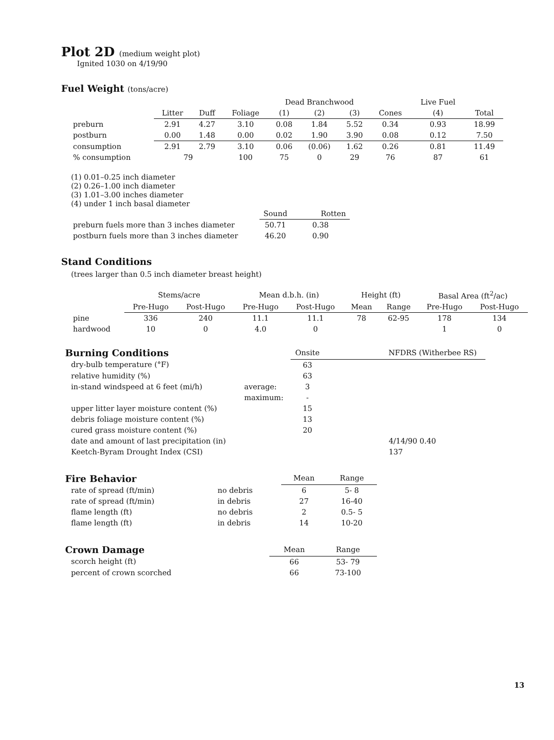Plot 2D (medium weight plot)
Ignited 1030 on 4/19/90
Fuel Weight (tons/acre)
| | | | | Dead Branchwood | | | | Live Fuel | |
| --- | --- | --- | --- | --- | --- | --- | --- | --- | --- |
| | Litter | Duff | Foliage | (1) | (2) | (3) | Cones | (4) | Total |
| preburn | 2.91 | 4.27 | 3.10 | 0.08 | 1.84 | 5.52 | 0.34 | 0.93 | 18.99 |
| postburn | 0.00 | 1.48 | 0.00 | 0.02 | 1.90 | 3.90 | 0.08 | 0.12 | 7.50 |
| consumption | 2.91 | 2.79 | 3.10 | 0.06 | (0.06) | 1.62 | 0.26 | 0.81 | 11.49 |
| % consumption | 79 | | 100 | 75 | 0 | 29 | 76 | 87 | 61 |
(1) 0.01–0.25 inch diameter
(2) 0.26–1.00 inch diameter
(3) 1.01–3.00 inches diameter
(4) under 1 inch basal diameter
| | Sound | Rotten |
| --- | --- | --- |
| preburn fuels more than 3 inches diameter | 50.71 | 0.38 |
| postburn fuels more than 3 inches diameter | 46.20 | 0.90 |
Stand Conditions
(trees larger than 0.5 inch diameter breast height)
| | Stems/acre | | Mean d.b.h. (in) | | Height (ft) | | Basal Area (ft<sup>2</sup>/ac) | |
| --- | --- | --- | --- | --- | --- | --- | --- | --- |
| | Pre-Hugo | Post-Hugo | Pre-Hugo | Post-Hugo | Mean | Range | Pre-Hugo | Post-Hugo |
| pine | 336 | 240 | 11.1 | 11.1 | 78 | 62-95 | 178 | 134 |
| hardwood | 10 | 0 | 4.0 | 0 | | | 1 | 0 |
| Burning Conditions | | Onsite | NFDRS (Witherbee RS) |
| --- | --- | --- | --- |
| dry-bulb temperature (°F) | | 63 | |
| relative humidity (%) | | 63 | |
| in-stand windspeed at 6 feet (mi/h) | average: | 3 | |
| | maximum: | - | |
| upper litter layer moisture content (%) | | 15 | |
| debris foliage moisture content (%) | | 13 | |
| cured grass moisture content (%) | | 20 | |
| date and amount of last precipitation (in) | | | 4/14/90 0.40 |
| Keetch-Byram Drought Index (CSI) | | | 137 |
| Fire Behavior | | Mean | Range |
| --- | --- | --- | --- |
| rate of spread (ft/min) | no debris | 6 | 5- 8 |
| rate of spread (ft/min) | in debris | 27 | 16-40 |
| flame length (ft) | no debris | 2 | 0.5- 5 |
| flame length (ft) | in debris | 14 | 10-20 |
| Crown Damage | | Mean | Range |
| --- | --- | --- | --- |
| scorch height (ft) | | 66 | 53- 79 |
| percent of crown scorched | | 66 | 73-100 |
13